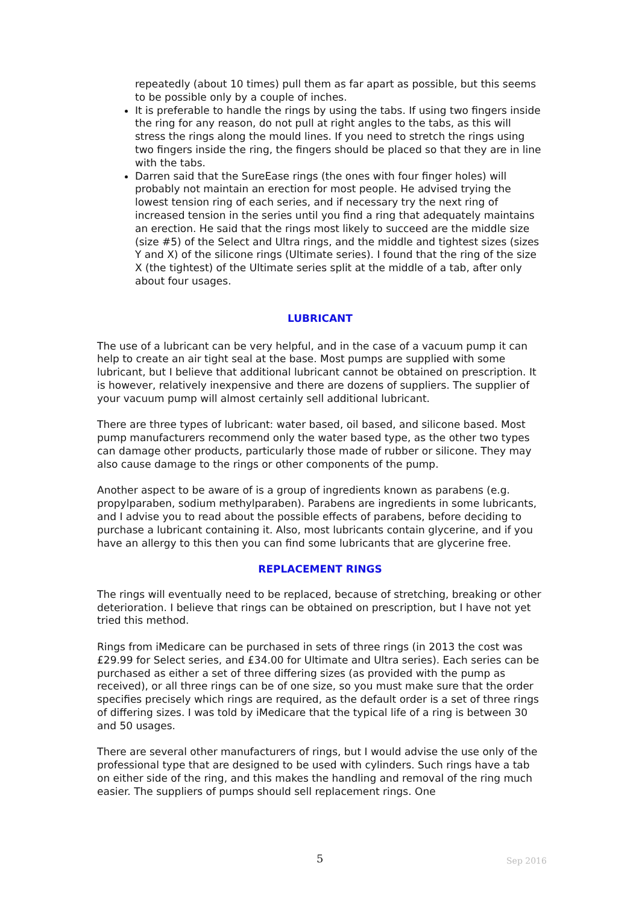repeatedly (about 10 times) pull them as far apart as possible, but this seems to be possible only by a couple of inches.
It is preferable to handle the rings by using the tabs. If using two fingers inside the ring for any reason, do not pull at right angles to the tabs, as this will stress the rings along the mould lines. If you need to stretch the rings using two fingers inside the ring, the fingers should be placed so that they are in line with the tabs.
Darren said that the SureEase rings (the ones with four finger holes) will probably not maintain an erection for most people. He advised trying the lowest tension ring of each series, and if necessary try the next ring of increased tension in the series until you find a ring that adequately maintains an erection. He said that the rings most likely to succeed are the middle size (size #5) of the Select and Ultra rings, and the middle and tightest sizes (sizes Y and X) of the silicone rings (Ultimate series). I found that the ring of the size X (the tightest) of the Ultimate series split at the middle of a tab, after only about four usages.
LUBRICANT
The use of a lubricant can be very helpful, and in the case of a vacuum pump it can help to create an air tight seal at the base. Most pumps are supplied with some lubricant, but I believe that additional lubricant cannot be obtained on prescription. It is however, relatively inexpensive and there are dozens of suppliers. The supplier of your vacuum pump will almost certainly sell additional lubricant.
There are three types of lubricant: water based, oil based, and silicone based. Most pump manufacturers recommend only the water based type, as the other two types can damage other products, particularly those made of rubber or silicone. They may also cause damage to the rings or other components of the pump.
Another aspect to be aware of is a group of ingredients known as parabens (e.g. propylparaben, sodium methylparaben). Parabens are ingredients in some lubricants, and I advise you to read about the possible effects of parabens, before deciding to purchase a lubricant containing it. Also, most lubricants contain glycerine, and if you have an allergy to this then you can find some lubricants that are glycerine free.
REPLACEMENT RINGS
The rings will eventually need to be replaced, because of stretching, breaking or other deterioration. I believe that rings can be obtained on prescription, but I have not yet tried this method.
Rings from iMedicare can be purchased in sets of three rings (in 2013 the cost was £29.99 for Select series, and £34.00 for Ultimate and Ultra series). Each series can be purchased as either a set of three differing sizes (as provided with the pump as received), or all three rings can be of one size, so you must make sure that the order specifies precisely which rings are required, as the default order is a set of three rings of differing sizes. I was told by iMedicare that the typical life of a ring is between 30 and 50 usages.
There are several other manufacturers of rings, but I would advise the use only of the professional type that are designed to be used with cylinders. Such rings have a tab on either side of the ring, and this makes the handling and removal of the ring much easier. The suppliers of pumps should sell replacement rings. One
5 Sep 2016